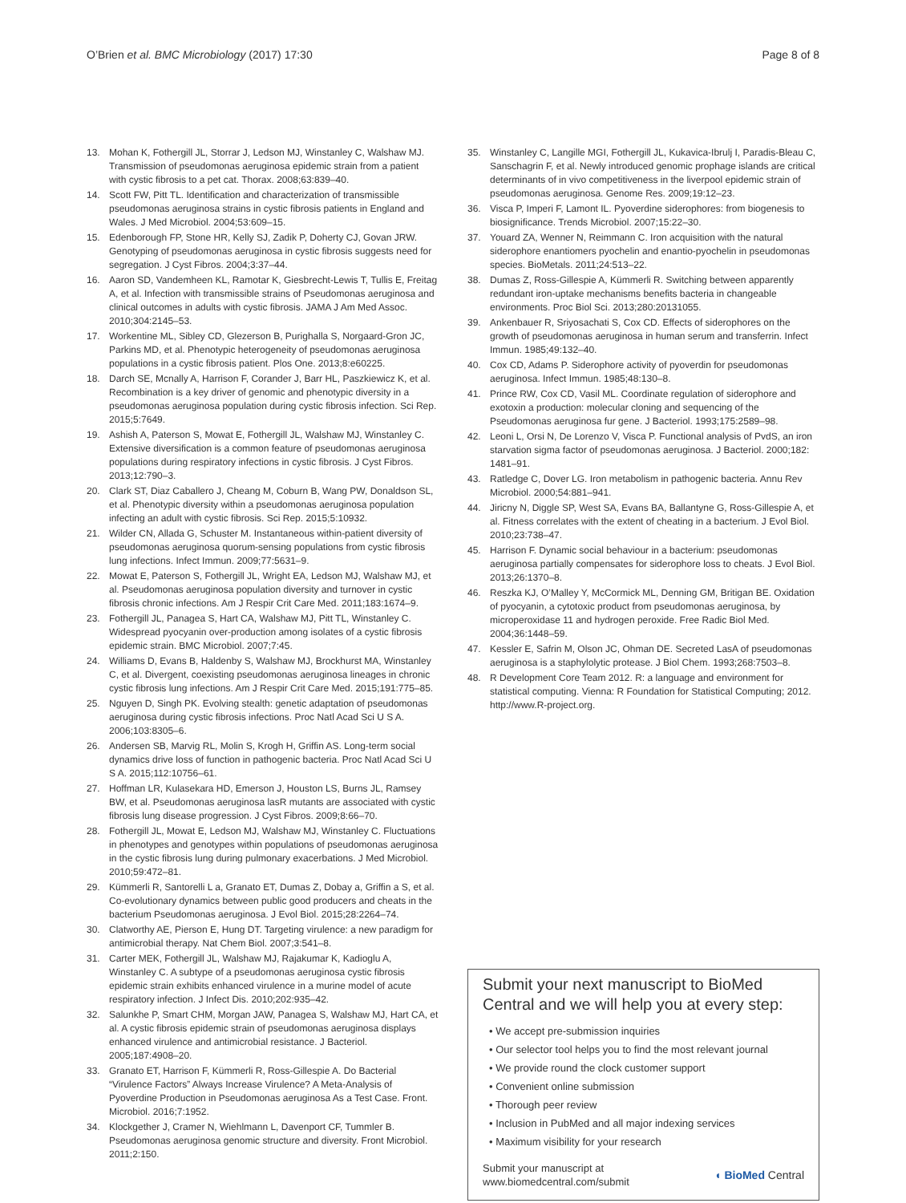O’Brien et al. BMC Microbiology (2017) 17:30 Page 8 of 8
13. Mohan K, Fothergill JL, Storrar J, Ledson MJ, Winstanley C, Walshaw MJ. Transmission of pseudomonas aeruginosa epidemic strain from a patient with cystic fibrosis to a pet cat. Thorax. 2008;63:839–40.
14. Scott FW, Pitt TL. Identification and characterization of transmissible pseudomonas aeruginosa strains in cystic fibrosis patients in England and Wales. J Med Microbiol. 2004;53:609–15.
15. Edenborough FP, Stone HR, Kelly SJ, Zadik P, Doherty CJ, Govan JRW. Genotyping of pseudomonas aeruginosa in cystic fibrosis suggests need for segregation. J Cyst Fibros. 2004;3:37–44.
16. Aaron SD, Vandemheen KL, Ramotar K, Giesbrecht-Lewis T, Tullis E, Freitag A, et al. Infection with transmissible strains of Pseudomonas aeruginosa and clinical outcomes in adults with cystic fibrosis. JAMA J Am Med Assoc. 2010;304:2145–53.
17. Workentine ML, Sibley CD, Glezerson B, Purighalla S, Norgaard-Gron JC, Parkins MD, et al. Phenotypic heterogeneity of pseudomonas aeruginosa populations in a cystic fibrosis patient. Plos One. 2013;8:e60225.
18. Darch SE, Mcnally A, Harrison F, Corander J, Barr HL, Paszkiewicz K, et al. Recombination is a key driver of genomic and phenotypic diversity in a pseudomonas aeruginosa population during cystic fibrosis infection. Sci Rep. 2015;5:7649.
19. Ashish A, Paterson S, Mowat E, Fothergill JL, Walshaw MJ, Winstanley C. Extensive diversification is a common feature of pseudomonas aeruginosa populations during respiratory infections in cystic fibrosis. J Cyst Fibros. 2013;12:790–3.
20. Clark ST, Diaz Caballero J, Cheang M, Coburn B, Wang PW, Donaldson SL, et al. Phenotypic diversity within a pseudomonas aeruginosa population infecting an adult with cystic fibrosis. Sci Rep. 2015;5:10932.
21. Wilder CN, Allada G, Schuster M. Instantaneous within-patient diversity of pseudomonas aeruginosa quorum-sensing populations from cystic fibrosis lung infections. Infect Immun. 2009;77:5631–9.
22. Mowat E, Paterson S, Fothergill JL, Wright EA, Ledson MJ, Walshaw MJ, et al. Pseudomonas aeruginosa population diversity and turnover in cystic fibrosis chronic infections. Am J Respir Crit Care Med. 2011;183:1674–9.
23. Fothergill JL, Panagea S, Hart CA, Walshaw MJ, Pitt TL, Winstanley C. Widespread pyocyanin over-production among isolates of a cystic fibrosis epidemic strain. BMC Microbiol. 2007;7:45.
24. Williams D, Evans B, Haldenby S, Walshaw MJ, Brockhurst MA, Winstanley C, et al. Divergent, coexisting pseudomonas aeruginosa lineages in chronic cystic fibrosis lung infections. Am J Respir Crit Care Med. 2015;191:775–85.
25. Nguyen D, Singh PK. Evolving stealth: genetic adaptation of pseudomonas aeruginosa during cystic fibrosis infections. Proc Natl Acad Sci U S A. 2006;103:8305–6.
26. Andersen SB, Marvig RL, Molin S, Krogh H, Griffin AS. Long-term social dynamics drive loss of function in pathogenic bacteria. Proc Natl Acad Sci U S A. 2015;112:10756–61.
27. Hoffman LR, Kulasekara HD, Emerson J, Houston LS, Burns JL, Ramsey BW, et al. Pseudomonas aeruginosa lasR mutants are associated with cystic fibrosis lung disease progression. J Cyst Fibros. 2009;8:66–70.
28. Fothergill JL, Mowat E, Ledson MJ, Walshaw MJ, Winstanley C. Fluctuations in phenotypes and genotypes within populations of pseudomonas aeruginosa in the cystic fibrosis lung during pulmonary exacerbations. J Med Microbiol. 2010;59:472–81.
29. Kümmerli R, Santorelli L a, Granato ET, Dumas Z, Dobay a, Griffin a S, et al. Co-evolutionary dynamics between public good producers and cheats in the bacterium Pseudomonas aeruginosa. J Evol Biol. 2015;28:2264–74.
30. Clatworthy AE, Pierson E, Hung DT. Targeting virulence: a new paradigm for antimicrobial therapy. Nat Chem Biol. 2007;3:541–8.
31. Carter MEK, Fothergill JL, Walshaw MJ, Rajakumar K, Kadioglu A, Winstanley C. A subtype of a pseudomonas aeruginosa cystic fibrosis epidemic strain exhibits enhanced virulence in a murine model of acute respiratory infection. J Infect Dis. 2010;202:935–42.
32. Salunkhe P, Smart CHM, Morgan JAW, Panagea S, Walshaw MJ, Hart CA, et al. A cystic fibrosis epidemic strain of pseudomonas aeruginosa displays enhanced virulence and antimicrobial resistance. J Bacteriol. 2005;187:4908–20.
33. Granato ET, Harrison F, Kümmerli R, Ross-Gillespie A. Do Bacterial “Virulence Factors” Always Increase Virulence? A Meta-Analysis of Pyoverdine Production in Pseudomonas aeruginosa As a Test Case. Front. Microbiol. 2016;7:1952.
34. Klockgether J, Cramer N, Wiehlmann L, Davenport CF, Tummler B. Pseudomonas aeruginosa genomic structure and diversity. Front Microbiol. 2011;2:150.
35. Winstanley C, Langille MGI, Fothergill JL, Kukavica-Ibrulj I, Paradis-Bleau C, Sanschagrin F, et al. Newly introduced genomic prophage islands are critical determinants of in vivo competitiveness in the liverpool epidemic strain of pseudomonas aeruginosa. Genome Res. 2009;19:12–23.
36. Visca P, Imperi F, Lamont IL. Pyoverdine siderophores: from biogenesis to biosignificance. Trends Microbiol. 2007;15:22–30.
37. Youard ZA, Wenner N, Reimmann C. Iron acquisition with the natural siderophore enantiomers pyochelin and enantio-pyochelin in pseudomonas species. BioMetals. 2011;24:513–22.
38. Dumas Z, Ross-Gillespie A, Kümmerli R. Switching between apparently redundant iron-uptake mechanisms benefits bacteria in changeable environments. Proc Biol Sci. 2013;280:20131055.
39. Ankenbauer R, Sriyosachati S, Cox CD. Effects of siderophores on the growth of pseudomonas aeruginosa in human serum and transferrin. Infect Immun. 1985;49:132–40.
40. Cox CD, Adams P. Siderophore activity of pyoverdin for pseudomonas aeruginosa. Infect Immun. 1985;48:130–8.
41. Prince RW, Cox CD, Vasil ML. Coordinate regulation of siderophore and exotoxin a production: molecular cloning and sequencing of the Pseudomonas aeruginosa fur gene. J Bacteriol. 1993;175:2589–98.
42. Leoni L, Orsi N, De Lorenzo V, Visca P. Functional analysis of PvdS, an iron starvation sigma factor of pseudomonas aeruginosa. J Bacteriol. 2000;182: 1481–91.
43. Ratledge C, Dover LG. Iron metabolism in pathogenic bacteria. Annu Rev Microbiol. 2000;54:881–941.
44. Jiricny N, Diggle SP, West SA, Evans BA, Ballantyne G, Ross-Gillespie A, et al. Fitness correlates with the extent of cheating in a bacterium. J Evol Biol. 2010;23:738–47.
45. Harrison F. Dynamic social behaviour in a bacterium: pseudomonas aeruginosa partially compensates for siderophore loss to cheats. J Evol Biol. 2013;26:1370–8.
46. Reszka KJ, O’Malley Y, McCormick ML, Denning GM, Britigan BE. Oxidation of pyocyanin, a cytotoxic product from pseudomonas aeruginosa, by microperoxidase 11 and hydrogen peroxide. Free Radic Biol Med. 2004;36:1448–59.
47. Kessler E, Safrin M, Olson JC, Ohman DE. Secreted LasA of pseudomonas aeruginosa is a staphylolytic protease. J Biol Chem. 1993;268:7503–8.
48. R Development Core Team 2012. R: a language and environment for statistical computing. Vienna: R Foundation for Statistical Computing; 2012. http://www.R-project.org.
Submit your next manuscript to BioMed Central and we will help you at every step:
• We accept pre-submission inquiries
• Our selector tool helps you to find the most relevant journal
• We provide round the clock customer support
• Convenient online submission
• Thorough peer review
• Inclusion in PubMed and all major indexing services
• Maximum visibility for your research
Submit your manuscript at
www.biomedcentral.com/submit ◖ BioMed Central